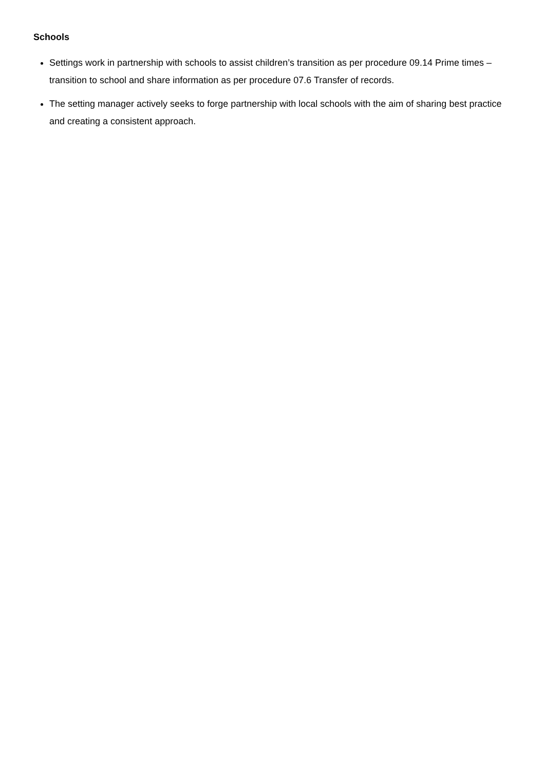Schools
Settings work in partnership with schools to assist children’s transition as per procedure 09.14 Prime times – transition to school and share information as per procedure 07.6 Transfer of records.
The setting manager actively seeks to forge partnership with local schools with the aim of sharing best practice and creating a consistent approach.